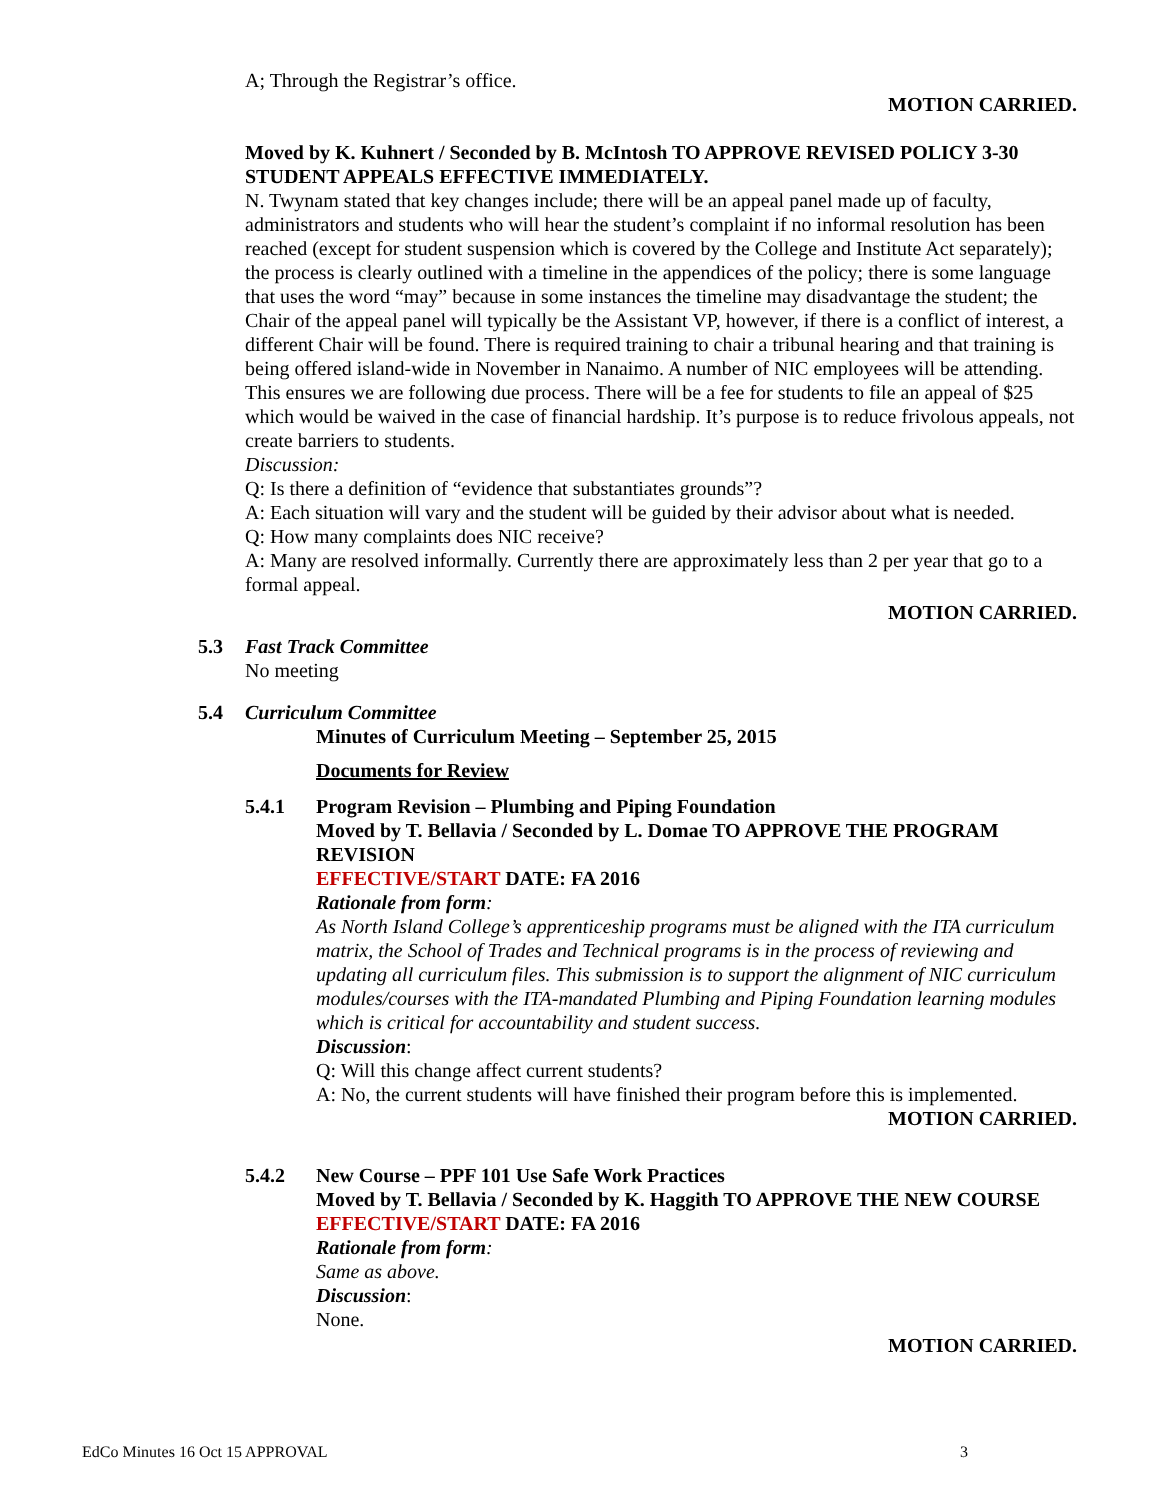A; Through the Registrar’s office.
MOTION CARRIED.
Moved by K. Kuhnert / Seconded by B. McIntosh TO APPROVE REVISED POLICY 3-30 STUDENT APPEALS EFFECTIVE IMMEDIATELY.
N. Twynam stated that key changes include; there will be an appeal panel made up of faculty, administrators and students who will hear the student’s complaint if no informal resolution has been reached (except for student suspension which is covered by the College and Institute Act separately); the process is clearly outlined with a timeline in the appendices of the policy; there is some language that uses the word “may” because in some instances the timeline may disadvantage the student; the Chair of the appeal panel will typically be the Assistant VP, however, if there is a conflict of interest, a different Chair will be found. There is required training to chair a tribunal hearing and that training is being offered island-wide in November in Nanaimo. A number of NIC employees will be attending. This ensures we are following due process. There will be a fee for students to file an appeal of $25 which would be waived in the case of financial hardship. It’s purpose is to reduce frivolous appeals, not create barriers to students.
Discussion:
Q: Is there a definition of “evidence that substantiates grounds”?
A: Each situation will vary and the student will be guided by their advisor about what is needed.
Q: How many complaints does NIC receive?
A: Many are resolved informally. Currently there are approximately less than 2 per year that go to a formal appeal.
MOTION CARRIED.
5.3 Fast Track Committee
No meeting
5.4 Curriculum Committee
Minutes of Curriculum Meeting – September 25, 2015
Documents for Review
5.4.1 Program Revision – Plumbing and Piping Foundation
Moved by T. Bellavia / Seconded by L. Domae TO APPROVE THE PROGRAM REVISION
EFFECTIVE/START DATE: FA 2016
Rationale from form:
As North Island College’s apprenticeship programs must be aligned with the ITA curriculum matrix, the School of Trades and Technical programs is in the process of reviewing and updating all curriculum files. This submission is to support the alignment of NIC curriculum modules/courses with the ITA-mandated Plumbing and Piping Foundation learning modules which is critical for accountability and student success.
Discussion:
Q: Will this change affect current students?
A: No, the current students will have finished their program before this is implemented.
MOTION CARRIED.
5.4.2 New Course – PPF 101 Use Safe Work Practices
Moved by T. Bellavia / Seconded by K. Haggith TO APPROVE THE NEW COURSE
EFFECTIVE/START DATE: FA 2016
Rationale from form:
Same as above.
Discussion:
None.
MOTION CARRIED.
EdCo Minutes 16 Oct 15 APPROVAL 3